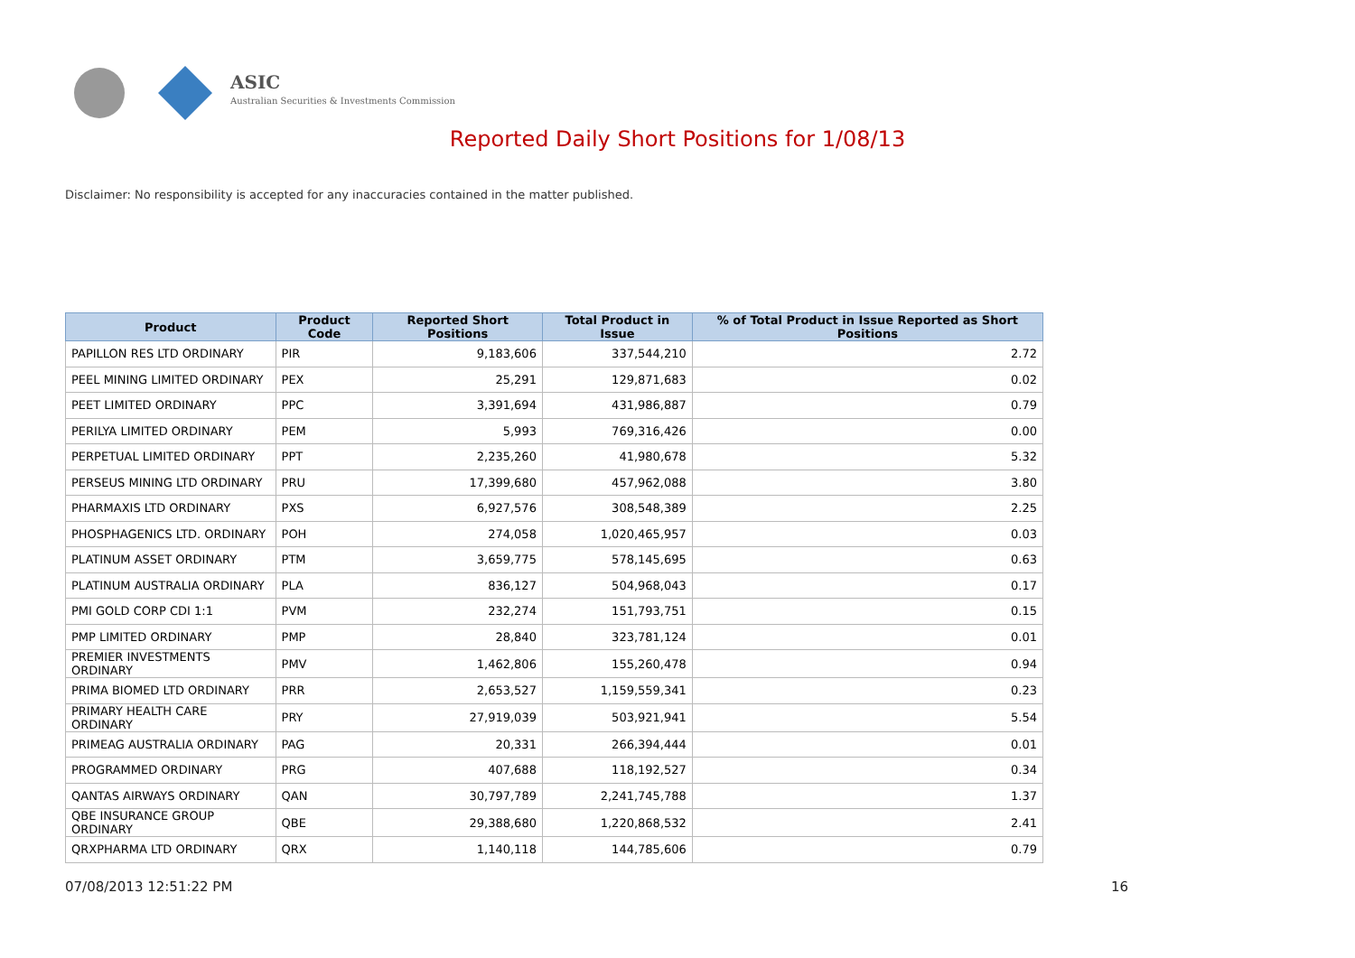ASIC
Australian Securities & Investments Commission
Reported Daily Short Positions for 1/08/13
Disclaimer: No responsibility is accepted for any inaccuracies contained in the matter published.
| Product | Product Code | Reported Short Positions | Total Product in Issue | % of Total Product in Issue Reported as Short Positions |
| --- | --- | --- | --- | --- |
| PAPILLON RES LTD ORDINARY | PIR | 9,183,606 | 337,544,210 | 2.72 |
| PEEL MINING LIMITED ORDINARY | PEX | 25,291 | 129,871,683 | 0.02 |
| PEET LIMITED ORDINARY | PPC | 3,391,694 | 431,986,887 | 0.79 |
| PERILYA LIMITED ORDINARY | PEM | 5,993 | 769,316,426 | 0.00 |
| PERPETUAL LIMITED ORDINARY | PPT | 2,235,260 | 41,980,678 | 5.32 |
| PERSEUS MINING LTD ORDINARY | PRU | 17,399,680 | 457,962,088 | 3.80 |
| PHARMAXIS LTD ORDINARY | PXS | 6,927,576 | 308,548,389 | 2.25 |
| PHOSPHAGENICS LTD. ORDINARY | POH | 274,058 | 1,020,465,957 | 0.03 |
| PLATINUM ASSET ORDINARY | PTM | 3,659,775 | 578,145,695 | 0.63 |
| PLATINUM AUSTRALIA ORDINARY | PLA | 836,127 | 504,968,043 | 0.17 |
| PMI GOLD CORP CDI 1:1 | PVM | 232,274 | 151,793,751 | 0.15 |
| PMP LIMITED ORDINARY | PMP | 28,840 | 323,781,124 | 0.01 |
| PREMIER INVESTMENTS ORDINARY | PMV | 1,462,806 | 155,260,478 | 0.94 |
| PRIMA BIOMED LTD ORDINARY | PRR | 2,653,527 | 1,159,559,341 | 0.23 |
| PRIMARY HEALTH CARE ORDINARY | PRY | 27,919,039 | 503,921,941 | 5.54 |
| PRIMEAG AUSTRALIA ORDINARY | PAG | 20,331 | 266,394,444 | 0.01 |
| PROGRAMMED ORDINARY | PRG | 407,688 | 118,192,527 | 0.34 |
| QANTAS AIRWAYS ORDINARY | QAN | 30,797,789 | 2,241,745,788 | 1.37 |
| QBE INSURANCE GROUP ORDINARY | QBE | 29,388,680 | 1,220,868,532 | 2.41 |
| QRXPHARMA LTD ORDINARY | QRX | 1,140,118 | 144,785,606 | 0.79 |
07/08/2013 12:51:22 PM 16